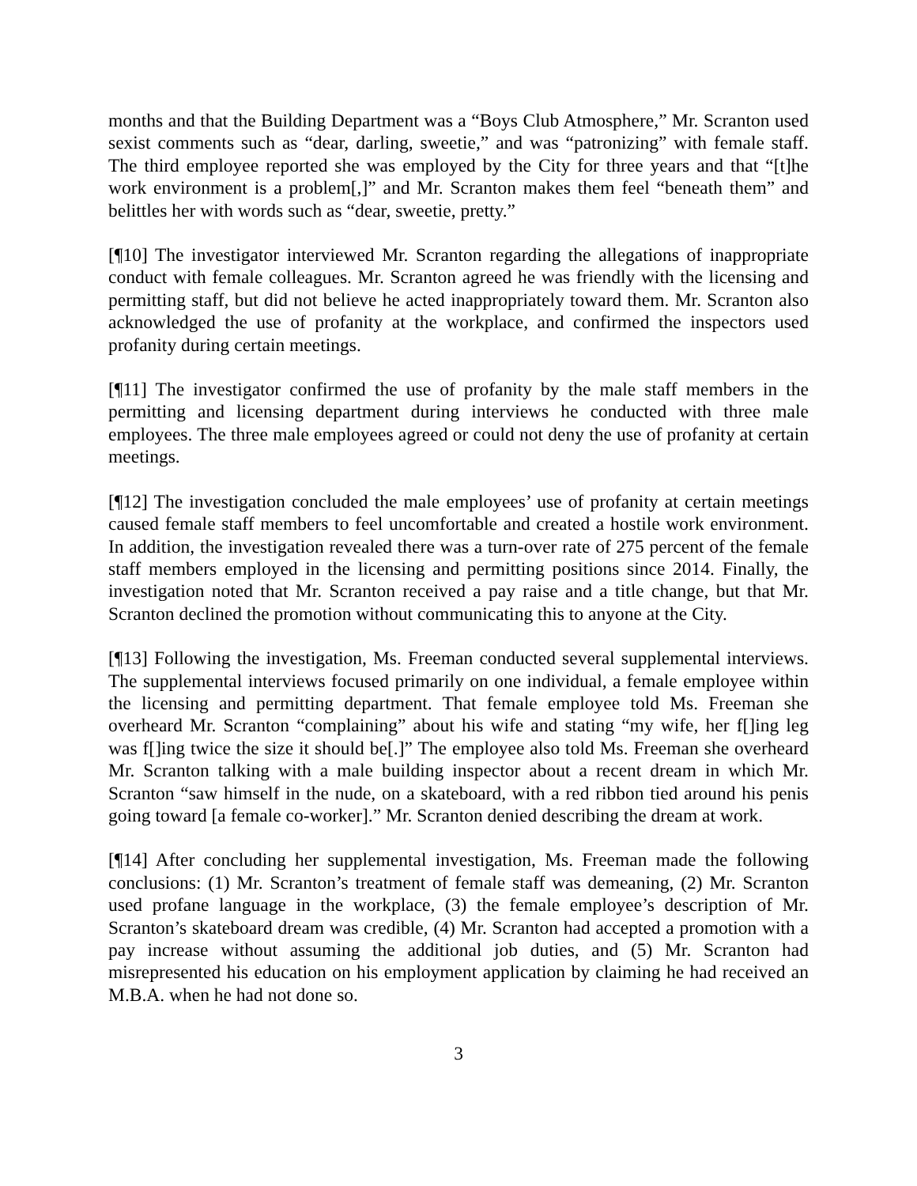months and that the Building Department was a “Boys Club Atmosphere,” Mr. Scranton used sexist comments such as “dear, darling, sweetie,” and was “patronizing” with female staff. The third employee reported she was employed by the City for three years and that “[t]he work environment is a problem[,]” and Mr. Scranton makes them feel “beneath them” and belittles her with words such as “dear, sweetie, pretty.”
[¶10] The investigator interviewed Mr. Scranton regarding the allegations of inappropriate conduct with female colleagues. Mr. Scranton agreed he was friendly with the licensing and permitting staff, but did not believe he acted inappropriately toward them. Mr. Scranton also acknowledged the use of profanity at the workplace, and confirmed the inspectors used profanity during certain meetings.
[¶11] The investigator confirmed the use of profanity by the male staff members in the permitting and licensing department during interviews he conducted with three male employees. The three male employees agreed or could not deny the use of profanity at certain meetings.
[¶12] The investigation concluded the male employees’ use of profanity at certain meetings caused female staff members to feel uncomfortable and created a hostile work environment. In addition, the investigation revealed there was a turn-over rate of 275 percent of the female staff members employed in the licensing and permitting positions since 2014. Finally, the investigation noted that Mr. Scranton received a pay raise and a title change, but that Mr. Scranton declined the promotion without communicating this to anyone at the City.
[¶13] Following the investigation, Ms. Freeman conducted several supplemental interviews. The supplemental interviews focused primarily on one individual, a female employee within the licensing and permitting department. That female employee told Ms. Freeman she overheard Mr. Scranton “complaining” about his wife and stating “my wife, her f[]ing leg was f[]ing twice the size it should be[.]” The employee also told Ms. Freeman she overheard Mr. Scranton talking with a male building inspector about a recent dream in which Mr. Scranton “saw himself in the nude, on a skateboard, with a red ribbon tied around his penis going toward [a female co-worker].” Mr. Scranton denied describing the dream at work.
[¶14] After concluding her supplemental investigation, Ms. Freeman made the following conclusions: (1) Mr. Scranton’s treatment of female staff was demeaning, (2) Mr. Scranton used profane language in the workplace, (3) the female employee’s description of Mr. Scranton’s skateboard dream was credible, (4) Mr. Scranton had accepted a promotion with a pay increase without assuming the additional job duties, and (5) Mr. Scranton had misrepresented his education on his employment application by claiming he had received an M.B.A. when he had not done so.
3